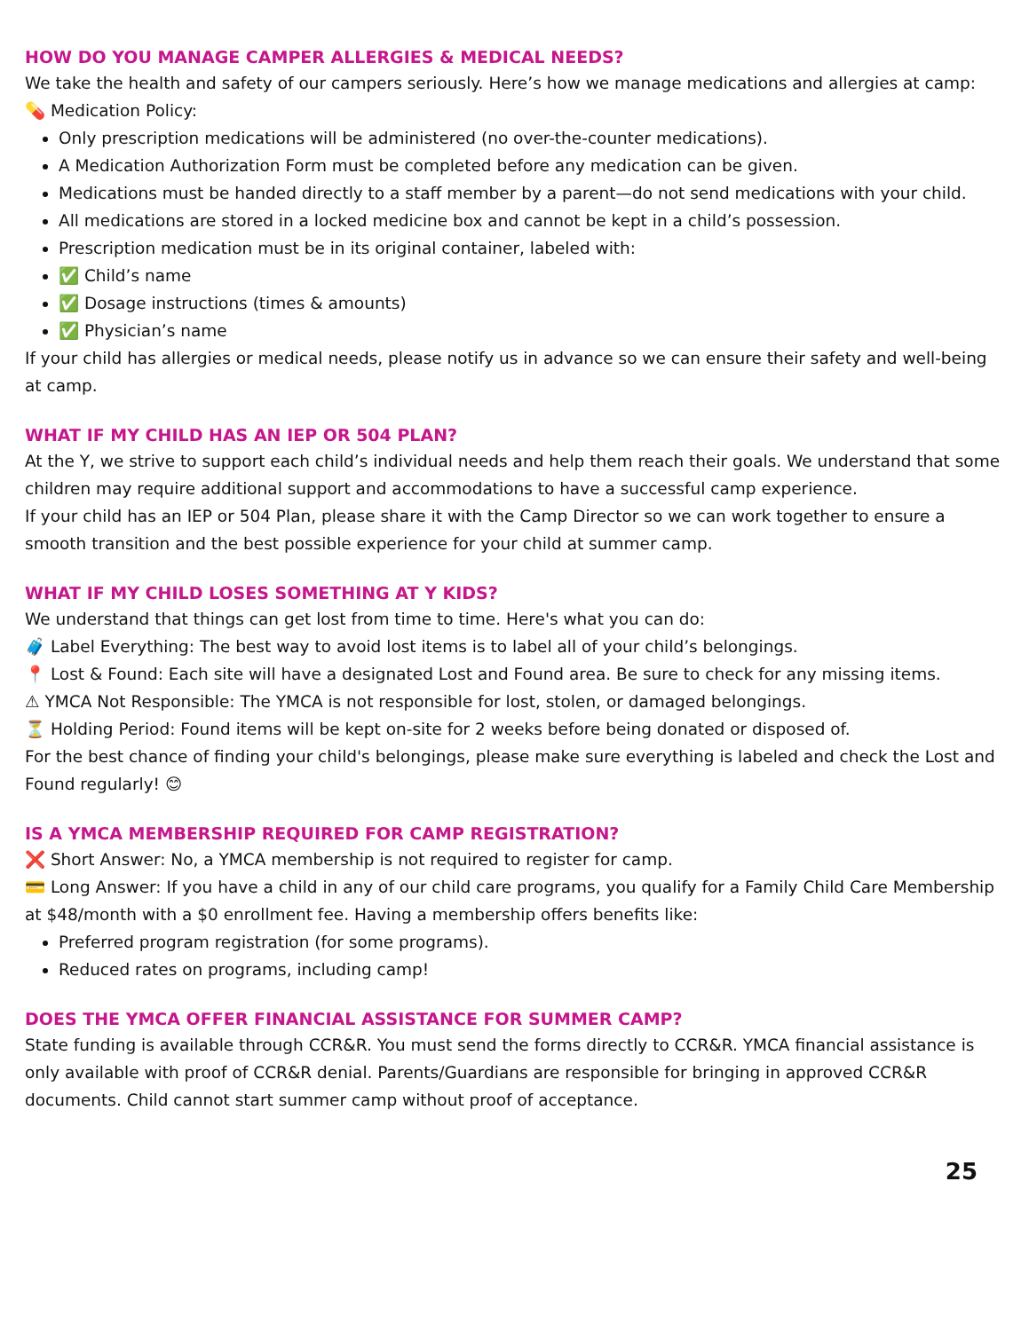HOW DO YOU MANAGE CAMPER ALLERGIES & MEDICAL NEEDS?
We take the health and safety of our campers seriously. Here’s how we manage medications and allergies at camp:
💊 Medication Policy:
Only prescription medications will be administered (no over-the-counter medications).
A Medication Authorization Form must be completed before any medication can be given.
Medications must be handed directly to a staff member by a parent—do not send medications with your child.
All medications are stored in a locked medicine box and cannot be kept in a child’s possession.
Prescription medication must be in its original container, labeled with:
✅ Child’s name
✅ Dosage instructions (times & amounts)
✅ Physician’s name
If your child has allergies or medical needs, please notify us in advance so we can ensure their safety and well-being at camp.
WHAT IF MY CHILD HAS AN IEP OR 504 PLAN?
At the Y, we strive to support each child’s individual needs and help them reach their goals. We understand that some children may require additional support and accommodations to have a successful camp experience.
If your child has an IEP or 504 Plan, please share it with the Camp Director so we can work together to ensure a smooth transition and the best possible experience for your child at summer camp.
WHAT IF MY CHILD LOSES SOMETHING AT Y KIDS?
We understand that things can get lost from time to time. Here's what you can do:
🧳 Label Everything: The best way to avoid lost items is to label all of your child’s belongings.
📍 Lost & Found: Each site will have a designated Lost and Found area. Be sure to check for any missing items.
⚠ YMCA Not Responsible: The YMCA is not responsible for lost, stolen, or damaged belongings.
⏳ Holding Period: Found items will be kept on-site for 2 weeks before being donated or disposed of.
For the best chance of finding your child's belongings, please make sure everything is labeled and check the Lost and Found regularly! 😊
IS A YMCA MEMBERSHIP REQUIRED FOR CAMP REGISTRATION?
❌ Short Answer: No, a YMCA membership is not required to register for camp.
💳 Long Answer: If you have a child in any of our child care programs, you qualify for a Family Child Care Membership at $48/month with a $0 enrollment fee. Having a membership offers benefits like:
Preferred program registration (for some programs).
Reduced rates on programs, including camp!
DOES THE YMCA OFFER FINANCIAL ASSISTANCE FOR SUMMER CAMP?
State funding is available through CCR&R. You must send the forms directly to CCR&R. YMCA financial assistance is only available with proof of CCR&R denial. Parents/Guardians are responsible for bringing in approved CCR&R documents. Child cannot start summer camp without proof of acceptance.
25